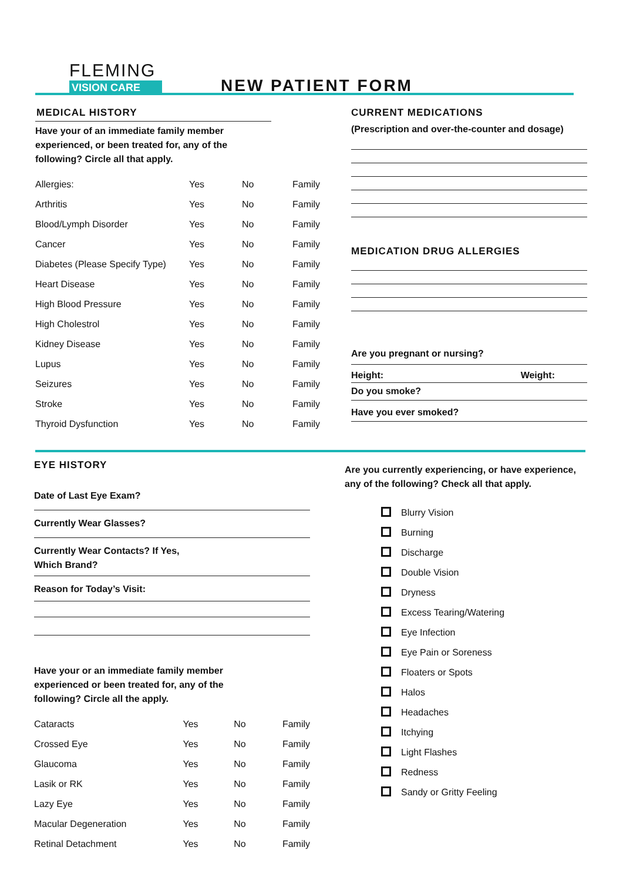FLEMING
VISION CARE
NEW PATIENT FORM
MEDICAL HISTORY
Have your of an immediate family member
experienced, or been treated for, any of the
following? Circle all that apply.
| Allergies: | Yes | No | Family |
| Arthritis | Yes | No | Family |
| Blood/Lymph Disorder | Yes | No | Family |
| Cancer | Yes | No | Family |
| Diabetes (Please Specify Type) | Yes | No | Family |
| Heart Disease | Yes | No | Family |
| High Blood Pressure | Yes | No | Family |
| High Cholestrol | Yes | No | Family |
| Kidney Disease | Yes | No | Family |
| Lupus | Yes | No | Family |
| Seizures | Yes | No | Family |
| Stroke | Yes | No | Family |
| Thyroid Dysfunction | Yes | No | Family |
CURRENT MEDICATIONS
(Prescription and over-the-counter and dosage)
MEDICATION DRUG ALLERGIES
Are you pregnant or nursing?
Height: Weight:
Do you smoke?
Have you ever smoked?
EYE HISTORY
Date of Last Eye Exam?
Currently Wear Glasses?
Currently Wear Contacts? If Yes,
Which Brand?
Reason for Today’s Visit:
Have your or an immediate family member
experienced or been treated for, any of the
following? Circle all the apply.
| Cataracts | Yes | No | Family |
| Crossed Eye | Yes | No | Family |
| Glaucoma | Yes | No | Family |
| Lasik or RK | Yes | No | Family |
| Lazy Eye | Yes | No | Family |
| Macular Degeneration | Yes | No | Family |
| Retinal Detachment | Yes | No | Family |
Are you currently experiencing, or have experience,
any of the following? Check all that apply.
| | Blurry Vision |
| | Burning |
| | Discharge |
| | Double Vision |
| | Dryness |
| | Excess Tearing/Watering |
| | Eye Infection |
| | Eye Pain or Soreness |
| | Floaters or Spots |
| | Halos |
| | Headaches |
| | Itchying |
| | Light Flashes |
| | Redness |
| | Sandy or Gritty Feeling |